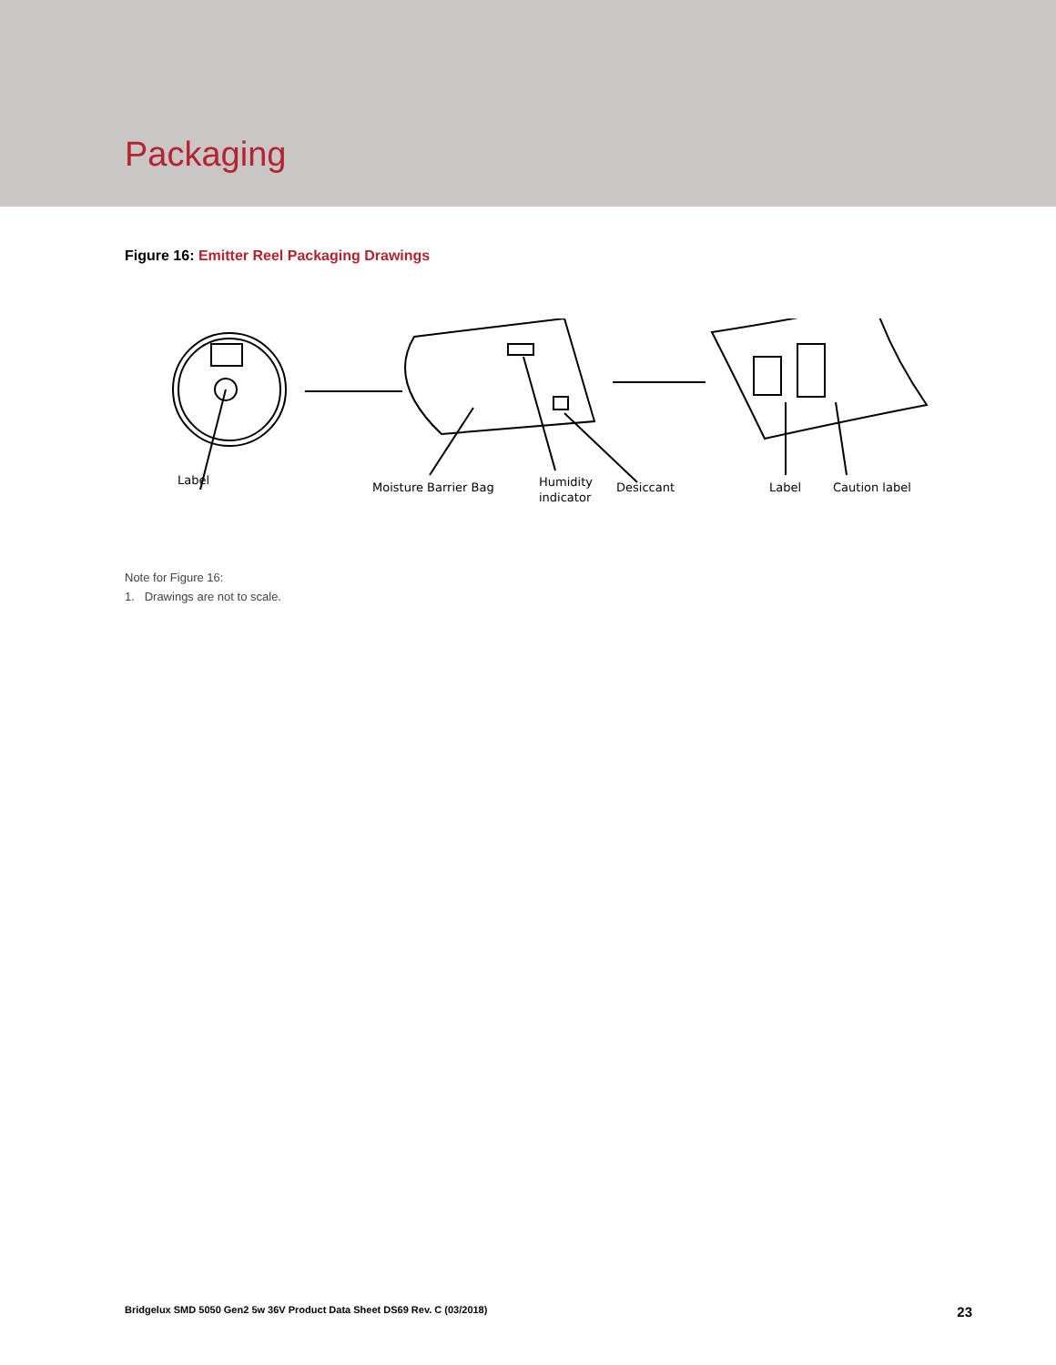Packaging
Figure 16: Emitter Reel Packaging Drawings
Label
Moisture Barrier Bag
Humidity
indicator
Desiccant
Label
Caution label
Note for Figure 16:
1. Drawings are not to scale.
Bridgelux SMD 5050 Gen2 5w 36V Product Data Sheet DS69 Rev. C (03/2018) 23